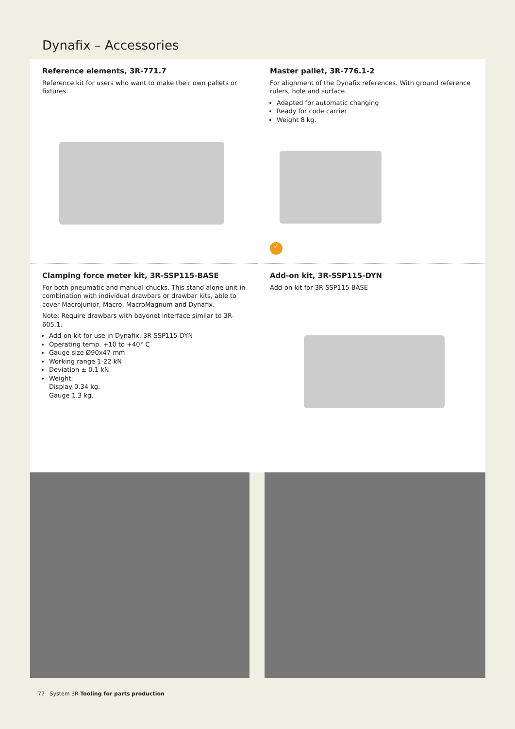Dynafix – Accessories
Reference elements, 3R-771.7
Reference kit for users who want to make their own pallets or fixtures.
Master pallet, 3R-776.1-2
For alignment of the Dynafix references. With ground reference rulers, hole and surface.
Adapted for automatic changing
Ready for code carrier
Weight 8 kg.
✓
Clamping force meter kit, 3R-SSP115-BASE
For both pneumatic and manual chucks. This stand alone unit in combination with individual drawbars or drawbar kits, able to cover MacroJunior, Macro, MacroMagnum and Dynafix.
Note: Require drawbars with bayonet interface similar to 3R-605.1.
Add-on kit for use in Dynafix, 3R-SSP115-DYN
Operating temp. +10 to +40° C
Gauge size Ø90x47 mm
Working range 1-22 kN
Deviation ± 0.1 kN.
Weight:
Display 0.34 kg.
Gauge 1.3 kg.
Add-on kit, 3R-SSP115-DYN
Add-on kit for 3R-SSP115-BASE
77 System 3R Tooling for parts production